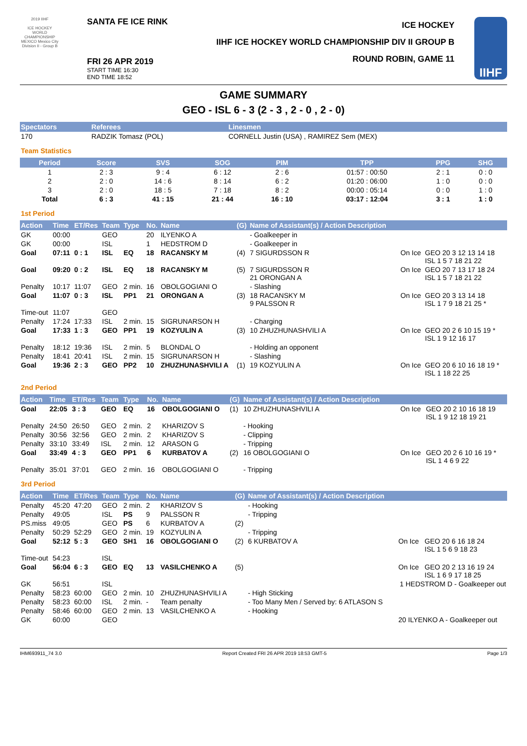2019 IIHF
ICE HOCKEY WORLD CHAMPIONSHIP MEXICO Mexico City Division II - Group B
SANTA FE ICE RINK
FRI 26 APR 2019
START TIME 16:30
END TIME 18:52
ICE HOCKEY
IIHF ICE HOCKEY WORLD CHAMPIONSHIP DIV II GROUP B
ROUND ROBIN, GAME 11
IIHF
GAME SUMMARY
GEO - ISL 6 - 3 (2 - 3 , 2 - 0 , 2 - 0)
| Spectators | Referees | Linesmen |
| --- | --- | --- |
| 170 | RADZIK Tomasz (POL) | CORNELL Justin (USA) , RAMIREZ Sem (MEX) |
Team Statistics
| Period | Score | SVS | SOG | PIM | TPP | PPG | SHG |
| --- | --- | --- | --- | --- | --- | --- | --- |
| 1 | 2 : 3 | 9 : 4 | 6 : 12 | 2 : 6 | 01:57 : 00:50 | 2 : 1 | 0 : 0 |
| 2 | 2 : 0 | 14 : 6 | 8 : 14 | 6 : 2 | 01:20 : 06:00 | 1 : 0 | 0 : 0 |
| 3 | 2 : 0 | 18 : 5 | 7 : 18 | 8 : 2 | 00:00 : 05:14 | 0 : 0 | 1 : 0 |
| Total | 6 : 3 | 41 : 15 | 21 : 44 | 16 : 10 | 03:17 : 12:04 | 3 : 1 | 1 : 0 |
1st Period
| Action | Time | ET/Res | Team | Type | No. | Name | (G) | Name of Assistant(s) / Action Description | | |
| --- | --- | --- | --- | --- | --- | --- | --- | --- | --- | --- |
| GK | 00:00 | | GEO | | 20 | ILYENKO A | | - Goalkeeper in | | |
| GK | 00:00 | | ISL | | 1 | HEDSTROM D | | - Goalkeeper in | | |
| Goal | 07:11 | 0 : 1 | ISL | EQ | 18 | RACANSKY M | (4) | 7 SIGURDSSON R | On Ice | GEO 20 3 12 13 14 18 ISL 1 5 7 18 21 22 |
| Goal | 09:20 | 0 : 2 | ISL | EQ | 18 | RACANSKY M | (5) | 7 SIGURDSSON R 21 ORONGAN A | On Ice | GEO 20 7 13 17 18 24 ISL 1 5 7 18 21 22 |
| Penalty | 10:17 | 11:07 | GEO | 2 min. | 16 | OBOLGOGIANI O | | - Slashing | | |
| Goal | 11:07 | 0 : 3 | ISL | PP1 | 21 | ORONGAN A | (3) | 18 RACANSKY M 9 PALSSON R | On Ice | GEO 20 3 13 14 18 ISL 1 7 9 18 21 25 * |
| Time-out | 11:07 | | GEO | | | | | | | |
| Penalty | 17:24 | 17:33 | ISL | 2 min. | 15 | SIGRUNARSON H | | - Charging | | |
| Goal | 17:33 | 1 : 3 | GEO | PP1 | 19 | KOZYULIN A | (3) | 10 ZHUZHUNASHVILI A | On Ice | GEO 20 2 6 10 15 19 * ISL 1 9 12 16 17 |
| Penalty | 18:12 | 19:36 | ISL | 2 min. | 5 | BLONDAL O | | - Holding an opponent | | |
| Penalty | 18:41 | 20:41 | ISL | 2 min. | 15 | SIGRUNARSON H | | - Slashing | | |
| Goal | 19:36 | 2 : 3 | GEO | PP2 | 10 | ZHUZHUNASHVILI A | (1) | 19 KOZYULIN A | On Ice | GEO 20 6 10 16 18 19 * ISL 1 18 22 25 |
2nd Period
| Action | Time | ET/Res | Team | Type | No. | Name | (G) | Name of Assistant(s) / Action Description | | |
| --- | --- | --- | --- | --- | --- | --- | --- | --- | --- | --- |
| Goal | 22:05 | 3 : 3 | GEO | EQ | 16 | OBOLGOGIANI O | (1) | 10 ZHUZHUNASHVILI A | On Ice | GEO 20 2 10 16 18 19 ISL 1 9 12 18 19 21 |
| Penalty | 24:50 | 26:50 | GEO | 2 min. | 2 | KHARIZOV S | | - Hooking | | |
| Penalty | 30:56 | 32:56 | GEO | 2 min. | 2 | KHARIZOV S | | - Clipping | | |
| Penalty | 33:10 | 33:49 | ISL | 2 min. | 12 | ARASON G | | - Tripping | | |
| Goal | 33:49 | 4 : 3 | GEO | PP1 | 6 | KURBATOV A | (2) | 16 OBOLGOGIANI O | On Ice | GEO 20 2 6 10 16 19 * ISL 1 4 6 9 22 |
| Penalty | 35:01 | 37:01 | GEO | 2 min. | 16 | OBOLGOGIANI O | | - Tripping | | |
3rd Period
| Action | Time | ET/Res | Team | Type | No. | Name | (G) | Name of Assistant(s) / Action Description | | |
| --- | --- | --- | --- | --- | --- | --- | --- | --- | --- | --- |
| Penalty | 45:20 | 47:20 | GEO | 2 min. | 2 | KHARIZOV S | | - Hooking | | |
| Penalty | 49:05 | | ISL | PS | 9 | PALSSON R | | - Tripping | | |
| PS.miss | 49:05 | | GEO | PS | 6 | KURBATOV A | (2) | | | |
| Penalty | 50:29 | 52:29 | GEO | 2 min. | 19 | KOZYULIN A | | - Tripping | | |
| Goal | 52:12 | 5 : 3 | GEO | SH1 | 16 | OBOLGOGIANI O | (2) | 6 KURBATOV A | On Ice | GEO 20 6 16 18 24 ISL 1 5 6 9 18 23 |
| Time-out | 54:23 | | ISL | | | | | | | |
| Goal | 56:04 | 6 : 3 | GEO | EQ | 13 | VASILCHENKO A | (5) | | On Ice | GEO 20 2 13 16 19 24 ISL 1 6 9 17 18 25 |
| GK | 56:51 | | ISL | | | | | 1 HEDSTROM D - Goalkeeper out | | |
| Penalty | 58:23 | 60:00 | GEO | 2 min. | 10 | ZHUZHUNASHVILI A | | - High Sticking | | |
| Penalty | 58:23 | 60:00 | ISL | 2 min. | - | Team penalty | | - Too Many Men / Served by: 6 ATLASON S | | |
| Penalty | 58:46 | 60:00 | GEO | 2 min. | 13 | VASILCHENKO A | | - Hooking | | |
| GK | 60:00 | | GEO | | | | | | 20 ILYENKO A - Goalkeeper out | |
IHM693911_74 3.0 Report Created FRI 26 APR 2019 18:53 GMT-5 Page 1/3